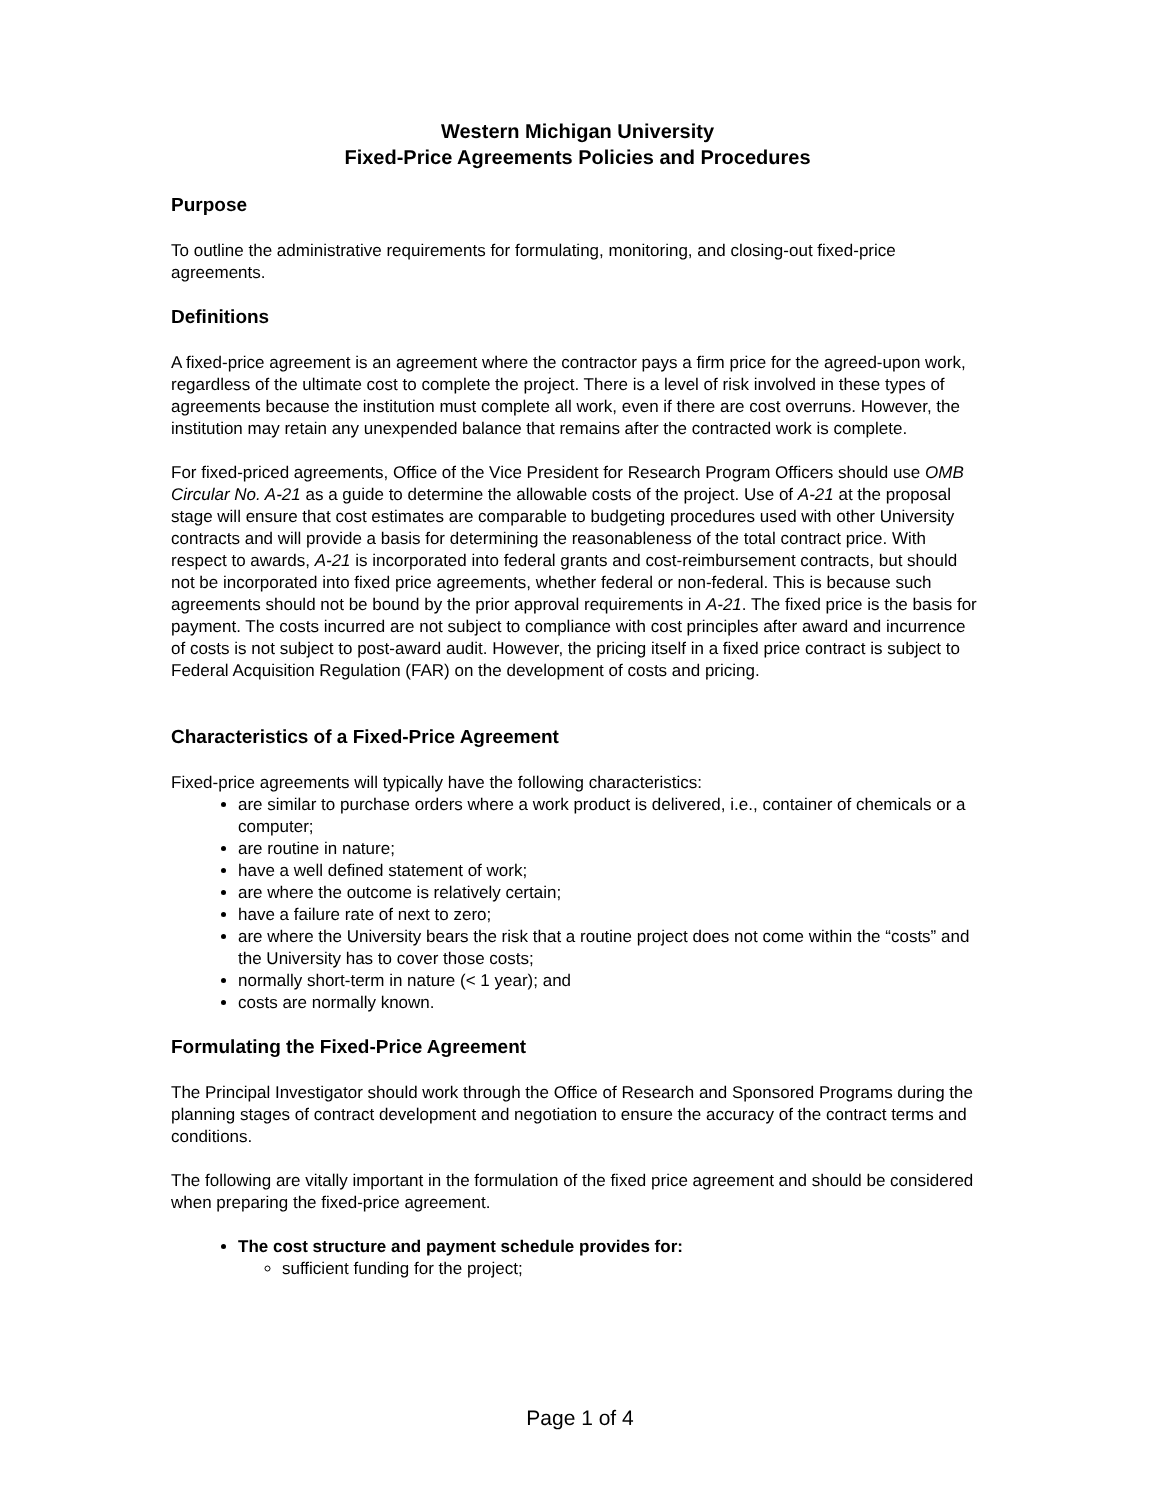Western Michigan University
Fixed-Price Agreements Policies and Procedures
Purpose
To outline the administrative requirements for formulating, monitoring, and closing-out fixed-price agreements.
Definitions
A fixed-price agreement is an agreement where the contractor pays a firm price for the agreed-upon work, regardless of the ultimate cost to complete the project. There is a level of risk involved in these types of agreements because the institution must complete all work, even if there are cost overruns. However, the institution may retain any unexpended balance that remains after the contracted work is complete.
For fixed-priced agreements, Office of the Vice President for Research Program Officers should use OMB Circular No. A-21 as a guide to determine the allowable costs of the project. Use of A-21 at the proposal stage will ensure that cost estimates are comparable to budgeting procedures used with other University contracts and will provide a basis for determining the reasonableness of the total contract price. With respect to awards, A-21 is incorporated into federal grants and cost-reimbursement contracts, but should not be incorporated into fixed price agreements, whether federal or non-federal. This is because such agreements should not be bound by the prior approval requirements in A-21. The fixed price is the basis for payment. The costs incurred are not subject to compliance with cost principles after award and incurrence of costs is not subject to post-award audit. However, the pricing itself in a fixed price contract is subject to Federal Acquisition Regulation (FAR) on the development of costs and pricing.
Characteristics of a Fixed-Price Agreement
Fixed-price agreements will typically have the following characteristics:
are similar to purchase orders where a work product is delivered, i.e., container of chemicals or a computer;
are routine in nature;
have a well defined statement of work;
are where the outcome is relatively certain;
have a failure rate of next to zero;
are where the University bears the risk that a routine project does not come within the “costs” and the University has to cover those costs;
normally short-term in nature (< 1 year); and
costs are normally known.
Formulating the Fixed-Price Agreement
The Principal Investigator should work through the Office of Research and Sponsored Programs during the planning stages of contract development and negotiation to ensure the accuracy of the contract terms and conditions.
The following are vitally important in the formulation of the fixed price agreement and should be considered when preparing the fixed-price agreement.
The cost structure and payment schedule provides for:
sufficient funding for the project;
Page 1 of 4